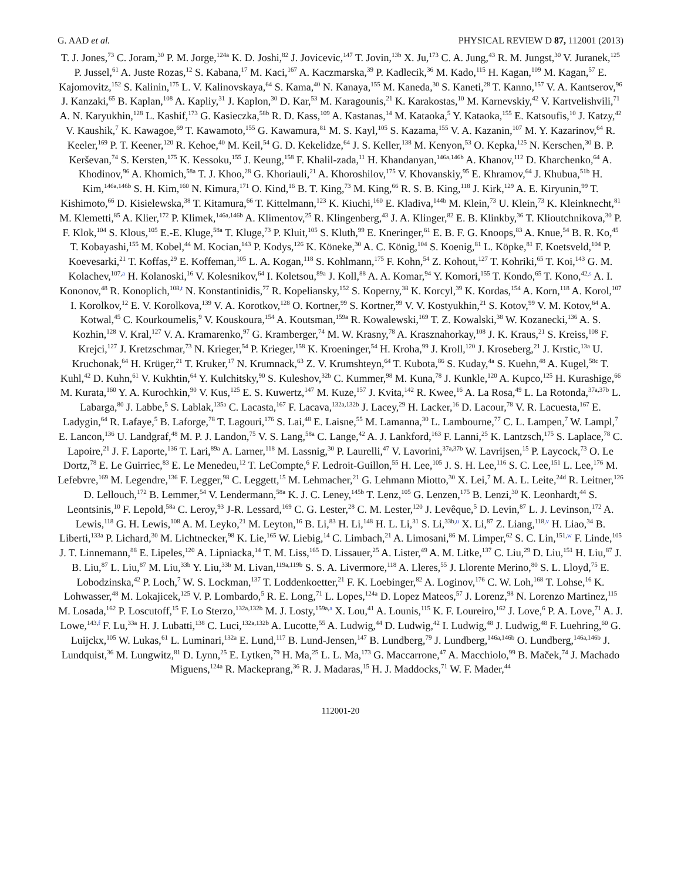G. AAD et al. PHYSICAL REVIEW D 87, 112001 (2013)
T. J. Jones,<sup>73</sup> C. Joram,<sup>30</sup> P. M. Jorge,<sup>124a</sup> K. D. Joshi,<sup>82</sup> J. Jovicevic,<sup>147</sup> T. Jovin,<sup>13b</sup> X. Ju,<sup>173</sup> C. A. Jung,<sup>43</sup> R. M. Jungst,<sup>30</sup> V. Juranek,<sup>125</sup> P. Jussel,<sup>61</sup> A. Juste Rozas,<sup>12</sup> S. Kabana,<sup>17</sup> M. Kaci,<sup>167</sup> A. Kaczmarska,<sup>39</sup> P. Kadlecik,<sup>36</sup> M. Kado,<sup>115</sup> H. Kagan,<sup>109</sup> M. Kagan,<sup>57</sup> E. Kajomovitz,<sup>152</sup> S. Kalinin,<sup>175</sup> L. V. Kalinovskaya,<sup>64</sup> S. Kama,<sup>40</sup> N. Kanaya,<sup>155</sup> M. Kaneda,<sup>30</sup> S. Kaneti,<sup>28</sup> T. Kanno,<sup>157</sup> V. A. Kantserov,<sup>96</sup> J. Kanzaki,<sup>65</sup> B. Kaplan,<sup>108</sup> A. Kapliy,<sup>31</sup> J. Kaplon,<sup>30</sup> D. Kar,<sup>53</sup> M. Karagounis,<sup>21</sup> K. Karakostas,<sup>10</sup> M. Karnevskiy,<sup>42</sup> V. Kartvelishvili,<sup>71</sup> A. N. Karyukhin,<sup>128</sup> L. Kashif,<sup>173</sup> G. Kasieczka,<sup>58b</sup> R. D. Kass,<sup>109</sup> A. Kastanas,<sup>14</sup> M. Kataoka,<sup>5</sup> Y. Kataoka,<sup>155</sup> E. Katsoufis,<sup>10</sup> J. Katzy,<sup>42</sup> V. Kaushik,<sup>7</sup> K. Kawagoe,<sup>69</sup> T. Kawamoto,<sup>155</sup> G. Kawamura,<sup>81</sup> M. S. Kayl,<sup>105</sup> S. Kazama,<sup>155</sup> V. A. Kazanin,<sup>107</sup> M. Y. Kazarinov,<sup>64</sup> R. Keeler,<sup>169</sup> P. T. Keener,<sup>120</sup> R. Kehoe,<sup>40</sup> M. Keil,<sup>54</sup> G. D. Kekelidze,<sup>64</sup> J. S. Keller,<sup>138</sup> M. Kenyon,<sup>53</sup> O. Kepka,<sup>125</sup> N. Kerschen,<sup>30</sup> B. P. Kerševan,<sup>74</sup> S. Kersten,<sup>175</sup> K. Kessoku,<sup>155</sup> J. Keung,<sup>158</sup> F. Khalil-zada,<sup>11</sup> H. Khandanyan,<sup>146a,146b</sup> A. Khanov,<sup>112</sup> D. Kharchenko,<sup>64</sup> A. Khodinov,<sup>96</sup> A. Khomich,<sup>58a</sup> T. J. Khoo,<sup>28</sup> G. Khoriauli,<sup>21</sup> A. Khoroshilov,<sup>175</sup> V. Khovanskiy,<sup>95</sup> E. Khramov,<sup>64</sup> J. Khubua,<sup>51b</sup> H. Kim,<sup>146a,146b</sup> S. H. Kim,<sup>160</sup> N. Kimura,<sup>171</sup> O. Kind,<sup>16</sup> B. T. King,<sup>73</sup> M. King,<sup>66</sup> R. S. B. King,<sup>118</sup> J. Kirk,<sup>129</sup> A. E. Kiryunin,<sup>99</sup> T. Kishimoto,<sup>66</sup> D. Kisielewska,<sup>38</sup> T. Kitamura,<sup>66</sup> T. Kittelmann,<sup>123</sup> K. Kiuchi,<sup>160</sup> E. Kladiva,<sup>144b</sup> M. Klein,<sup>73</sup> U. Klein,<sup>73</sup> K. Kleinknecht,<sup>81</sup> M. Klemetti,<sup>85</sup> A. Klier,<sup>172</sup> P. Klimek,<sup>146a,146b</sup> A. Klimentov,<sup>25</sup> R. Klingenberg,<sup>43</sup> J. A. Klinger,<sup>82</sup> E. B. Klinkby,<sup>36</sup> T. Klioutchnikova,<sup>30</sup> P. F. Klok,<sup>104</sup> S. Klous,<sup>105</sup> E.-E. Kluge,<sup>58a</sup> T. Kluge,<sup>73</sup> P. Kluit,<sup>105</sup> S. Kluth,<sup>99</sup> E. Kneringer,<sup>61</sup> E. B. F. G. Knoops,<sup>83</sup> A. Knue,<sup>54</sup> B. R. Ko,<sup>45</sup> T. Kobayashi,<sup>155</sup> M. Kobel,<sup>44</sup> M. Kocian,<sup>143</sup> P. Kodys,<sup>126</sup> K. Köneke,<sup>30</sup> A. C. König,<sup>104</sup> S. Koenig,<sup>81</sup> L. Köpke,<sup>81</sup> F. Koetsveld,<sup>104</sup> P. Koevesarki,<sup>21</sup> T. Koffas,<sup>29</sup> E. Koffeman,<sup>105</sup> L. A. Kogan,<sup>118</sup> S. Kohlmann,<sup>175</sup> F. Kohn,<sup>54</sup> Z. Kohout,<sup>127</sup> T. Kohriki,<sup>65</sup> T. Koi,<sup>143</sup> G. M. Kolachev,<sup>107,a</sup> H. Kolanoski,<sup>16</sup> V. Kolesnikov,<sup>64</sup> I. Koletsou,<sup>89a</sup> J. Koll,<sup>88</sup> A. A. Komar,<sup>94</sup> Y. Komori,<sup>155</sup> T. Kondo,<sup>65</sup> T. Kono,<sup>42,s</sup> A. I. Kononov,<sup>48</sup> R. Konoplich,<sup>108,t</sup> N. Konstantinidis,<sup>77</sup> R. Kopeliansky,<sup>152</sup> S. Koperny,<sup>38</sup> K. Korcyl,<sup>39</sup> K. Kordas,<sup>154</sup> A. Korn,<sup>118</sup> A. Korol,<sup>107</sup> I. Korolkov,<sup>12</sup> E. V. Korolkova,<sup>139</sup> V. A. Korotkov,<sup>128</sup> O. Kortner,<sup>99</sup> S. Kortner,<sup>99</sup> V. V. Kostyukhin,<sup>21</sup> S. Kotov,<sup>99</sup> V. M. Kotov,<sup>64</sup> A. Kotwal,<sup>45</sup> C. Kourkoumelis,<sup>9</sup> V. Kouskoura,<sup>154</sup> A. Koutsman,<sup>159a</sup> R. Kowalewski,<sup>169</sup> T. Z. Kowalski,<sup>38</sup> W. Kozanecki,<sup>136</sup> A. S. Kozhin,<sup>128</sup> V. Kral,<sup>127</sup> V. A. Kramarenko,<sup>97</sup> G. Kramberger,<sup>74</sup> M. W. Krasny,<sup>78</sup> A. Krasznahorkay,<sup>108</sup> J. K. Kraus,<sup>21</sup> S. Kreiss,<sup>108</sup> F. Krejci,<sup>127</sup> J. Kretzschmar,<sup>73</sup> N. Krieger,<sup>54</sup> P. Krieger,<sup>158</sup> K. Kroeninger,<sup>54</sup> H. Kroha,<sup>99</sup> J. Kroll,<sup>120</sup> J. Kroseberg,<sup>21</sup> J. Krstic,<sup>13a</sup> U. Kruchonak,<sup>64</sup> H. Krüger,<sup>21</sup> T. Kruker,<sup>17</sup> N. Krumnack,<sup>63</sup> Z. V. Krumshteyn,<sup>64</sup> T. Kubota,<sup>86</sup> S. Kuday,<sup>4a</sup> S. Kuehn,<sup>48</sup> A. Kugel,<sup>58c</sup> T. Kuhl,<sup>42</sup> D. Kuhn,<sup>61</sup> V. Kukhtin,<sup>64</sup> Y. Kulchitsky,<sup>90</sup> S. Kuleshov,<sup>32b</sup> C. Kummer,<sup>98</sup> M. Kuna,<sup>78</sup> J. Kunkle,<sup>120</sup> A. Kupco,<sup>125</sup> H. Kurashige,<sup>66</sup> M. Kurata,<sup>160</sup> Y. A. Kurochkin,<sup>90</sup> V. Kus,<sup>125</sup> E. S. Kuwertz,<sup>147</sup> M. Kuze,<sup>157</sup> J. Kvita,<sup>142</sup> R. Kwee,<sup>16</sup> A. La Rosa,<sup>49</sup> L. La Rotonda,<sup>37a,37b</sup> L. Labarga,<sup>80</sup> J. Labbe,<sup>5</sup> S. Lablak,<sup>135a</sup> C. Lacasta,<sup>167</sup> F. Lacava,<sup>132a,132b</sup> J. Lacey,<sup>29</sup> H. Lacker,<sup>16</sup> D. Lacour,<sup>78</sup> V. R. Lacuesta,<sup>167</sup> E. Ladygin,<sup>64</sup> R. Lafaye,<sup>5</sup> B. Laforge,<sup>78</sup> T. Lagouri,<sup>176</sup> S. Lai,<sup>48</sup> E. Laisne,<sup>55</sup> M. Lamanna,<sup>30</sup> L. Lambourne,<sup>77</sup> C. L. Lampen,<sup>7</sup> W. Lampl,<sup>7</sup> E. Lancon,<sup>136</sup> U. Landgraf,<sup>48</sup> M. P. J. Landon,<sup>75</sup> V. S. Lang,<sup>58a</sup> C. Lange,<sup>42</sup> A. J. Lankford,<sup>163</sup> F. Lanni,<sup>25</sup> K. Lantzsch,<sup>175</sup> S. Laplace,<sup>78</sup> C. Lapoire,<sup>21</sup> J. F. Laporte,<sup>136</sup> T. Lari,<sup>89a</sup> A. Larner,<sup>118</sup> M. Lassnig,<sup>30</sup> P. Laurelli,<sup>47</sup> V. Lavorini,<sup>37a,37b</sup> W. Lavrijsen,<sup>15</sup> P. Laycock,<sup>73</sup> O. Le Dortz,<sup>78</sup> E. Le Guirriec,<sup>83</sup> E. Le Menedeu,<sup>12</sup> T. LeCompte,<sup>6</sup> F. Ledroit-Guillon,<sup>55</sup> H. Lee,<sup>105</sup> J. S. H. Lee,<sup>116</sup> S. C. Lee,<sup>151</sup> L. Lee,<sup>176</sup> M. Lefebvre,<sup>169</sup> M. Legendre,<sup>136</sup> F. Legger,<sup>98</sup> C. Leggett,<sup>15</sup> M. Lehmacher,<sup>21</sup> G. Lehmann Miotto,<sup>30</sup> X. Lei,<sup>7</sup> M. A. L. Leite,<sup>24d</sup> R. Leitner,<sup>126</sup> D. Lellouch,<sup>172</sup> B. Lemmer,<sup>54</sup> V. Lendermann,<sup>58a</sup> K. J. C. Leney,<sup>145b</sup> T. Lenz,<sup>105</sup> G. Lenzen,<sup>175</sup> B. Lenzi,<sup>30</sup> K. Leonhardt,<sup>44</sup> S. Leontsinis,<sup>10</sup> F. Lepold,<sup>58a</sup> C. Leroy,<sup>93</sup> J-R. Lessard,<sup>169</sup> C. G. Lester,<sup>28</sup> C. M. Lester,<sup>120</sup> J. Levêque,<sup>5</sup> D. Levin,<sup>87</sup> L. J. Levinson,<sup>172</sup> A. Lewis,<sup>118</sup> G. H. Lewis,<sup>108</sup> A. M. Leyko,<sup>21</sup> M. Leyton,<sup>16</sup> B. Li,<sup>83</sup> H. Li,<sup>148</sup> H. L. Li,<sup>31</sup> S. Li,<sup>33b,u</sup> X. Li,<sup>87</sup> Z. Liang,<sup>118,v</sup> H. Liao,<sup>34</sup> B. Liberti,<sup>133a</sup> P. Lichard,<sup>30</sup> M. Lichtnecker,<sup>98</sup> K. Lie,<sup>165</sup> W. Liebig,<sup>14</sup> C. Limbach,<sup>21</sup> A. Limosani,<sup>86</sup> M. Limper,<sup>62</sup> S. C. Lin,<sup>151,w</sup> F. Linde,<sup>105</sup> J. T. Linnemann,<sup>88</sup> E. Lipeles,<sup>120</sup> A. Lipniacka,<sup>14</sup> T. M. Liss,<sup>165</sup> D. Lissauer,<sup>25</sup> A. Lister,<sup>49</sup> A. M. Litke,<sup>137</sup> C. Liu,<sup>29</sup> D. Liu,<sup>151</sup> H. Liu,<sup>87</sup> J. B. Liu,<sup>87</sup> L. Liu,<sup>87</sup> M. Liu,<sup>33b</sup> Y. Liu,<sup>33b</sup> M. Livan,<sup>119a,119b</sup> S. S. A. Livermore,<sup>118</sup> A. Lleres,<sup>55</sup> J. Llorente Merino,<sup>80</sup> S. L. Lloyd,<sup>75</sup> E. Lobodzinska,<sup>42</sup> P. Loch,<sup>7</sup> W. S. Lockman,<sup>137</sup> T. Loddenkoetter,<sup>21</sup> F. K. Loebinger,<sup>82</sup> A. Loginov,<sup>176</sup> C. W. Loh,<sup>168</sup> T. Lohse,<sup>16</sup> K. Lohwasser,<sup>48</sup> M. Lokajicek,<sup>125</sup> V. P. Lombardo,<sup>5</sup> R. E. Long,<sup>71</sup> L. Lopes,<sup>124a</sup> D. Lopez Mateos,<sup>57</sup> J. Lorenz,<sup>98</sup> N. Lorenzo Martinez,<sup>115</sup> M. Losada,<sup>162</sup> P. Loscutoff,<sup>15</sup> F. Lo Sterzo,<sup>132a,132b</sup> M. J. Losty,<sup>159a,a</sup> X. Lou,<sup>41</sup> A. Lounis,<sup>115</sup> K. F. Loureiro,<sup>162</sup> J. Love,<sup>6</sup> P. A. Love,<sup>71</sup> A. J. Lowe,<sup>143,f</sup> F. Lu,<sup>33a</sup> H. J. Lubatti,<sup>138</sup> C. Luci,<sup>132a,132b</sup> A. Lucotte,<sup>55</sup> A. Ludwig,<sup>44</sup> D. Ludwig,<sup>42</sup> I. Ludwig,<sup>48</sup> J. Ludwig,<sup>48</sup> F. Luehring,<sup>60</sup> G. Luijckx,<sup>105</sup> W. Lukas,<sup>61</sup> L. Luminari,<sup>132a</sup> E. Lund,<sup>117</sup> B. Lund-Jensen,<sup>147</sup> B. Lundberg,<sup>79</sup> J. Lundberg,<sup>146a,146b</sup> O. Lundberg,<sup>146a,146b</sup> J. Lundquist,<sup>36</sup> M. Lungwitz,<sup>81</sup> D. Lynn,<sup>25</sup> E. Lytken,<sup>79</sup> H. Ma,<sup>25</sup> L. L. Ma,<sup>173</sup> G. Maccarrone,<sup>47</sup> A. Macchiolo,<sup>99</sup> B. Maček,<sup>74</sup> J. Machado Miguens,<sup>124a</sup> R. Mackeprang,<sup>36</sup> R. J. Madaras,<sup>15</sup> H. J. Maddocks,<sup>71</sup> W. F. Mader,<sup>44</sup>
112001-20